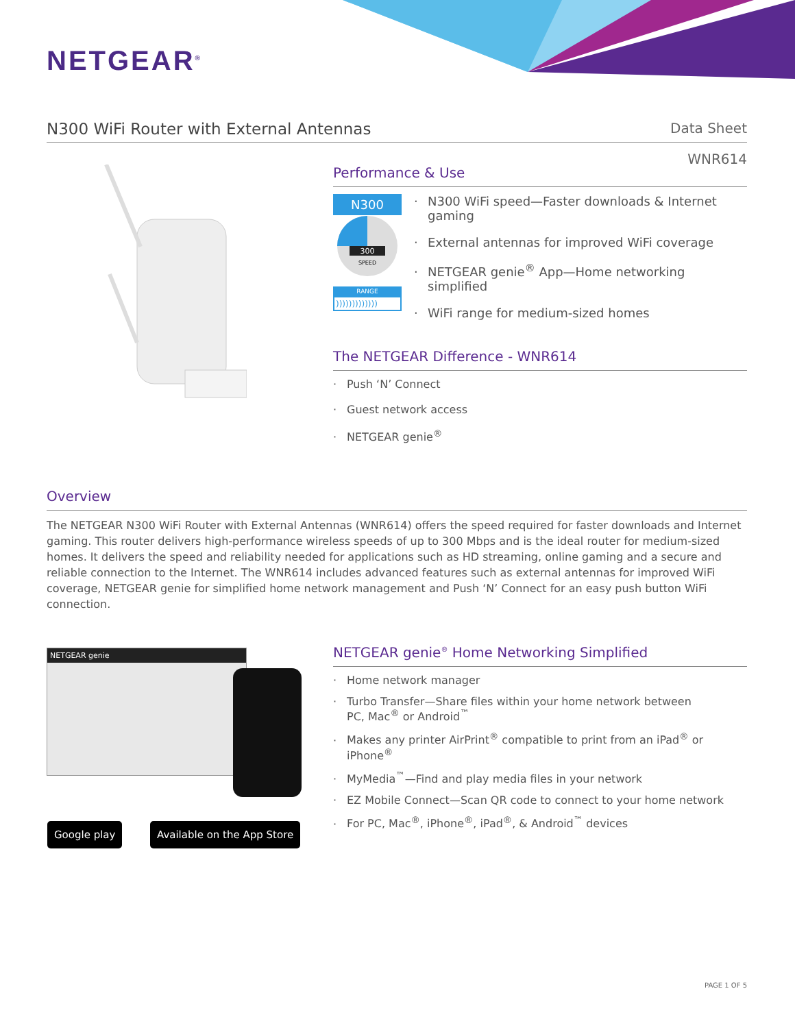NETGEAR<sup>®</sup>
N300 WiFi Router with External Antennas
Data Sheet
WNR614
Performance & Use
N300
300
SPEED
RANGE
)))))))))))))
N300 WiFi speed—Faster downloads & Internet gaming
External antennas for improved WiFi coverage
NETGEAR genie<sup>®</sup> App—Home networking simplified
WiFi range for medium-sized homes
The NETGEAR Difference - WNR614
Push ‘N’ Connect
Guest network access
NETGEAR genie<sup>®</sup>
Overview
The NETGEAR N300 WiFi Router with External Antennas (WNR614) offers the speed required for faster downloads and Internet gaming. This router delivers high-performance wireless speeds of up to 300 Mbps and is the ideal router for medium-sized homes. It delivers the speed and reliability needed for applications such as HD streaming, online gaming and a secure and reliable connection to the Internet. The WNR614 includes advanced features such as external antennas for improved WiFi coverage, NETGEAR genie for simplified home network management and Push ‘N’ Connect for an easy push button WiFi connection.
NETGEAR genie
Google play Available on the App Store
NETGEAR genie<sup>®</sup> Home Networking Simplified
Home network manager
Turbo Transfer—Share files within your home network between
PC, Mac<sup>®</sup> or Android<sup>™</sup>
Makes any printer AirPrint<sup>®</sup> compatible to print from an iPad<sup>®</sup> or iPhone<sup>®</sup>
MyMedia<sup>™</sup>—Find and play media files in your network
EZ Mobile Connect—Scan QR code to connect to your home network
For PC, Mac<sup>®</sup>, iPhone<sup>®</sup>, iPad<sup>®</sup>, & Android<sup>™</sup> devices
PAGE 1 OF 5